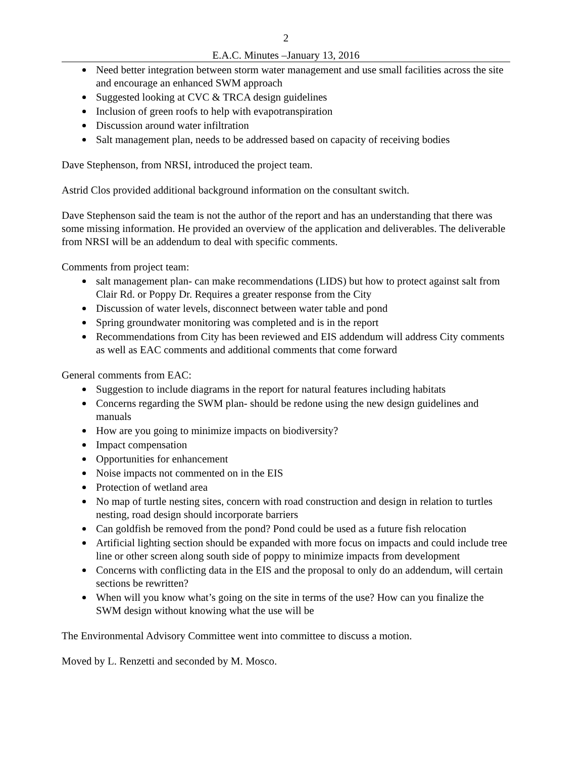2
E.A.C. Minutes –January 13, 2016
Need better integration between storm water management and use small facilities across the site and encourage an enhanced SWM approach
Suggested looking at CVC & TRCA design guidelines
Inclusion of green roofs to help with evapotranspiration
Discussion around water infiltration
Salt management plan, needs to be addressed based on capacity of receiving bodies
Dave Stephenson, from NRSI, introduced the project team.
Astrid Clos provided additional background information on the consultant switch.
Dave Stephenson said the team is not the author of the report and has an understanding that there was some missing information. He provided an overview of the application and deliverables. The deliverable from NRSI will be an addendum to deal with specific comments.
Comments from project team:
salt management plan- can make recommendations (LIDS) but how to protect against salt from Clair Rd. or Poppy Dr. Requires a greater response from the City
Discussion of water levels, disconnect between water table and pond
Spring groundwater monitoring was completed and is in the report
Recommendations from City has been reviewed and EIS addendum will address City comments as well as EAC comments and additional comments that come forward
General comments from EAC:
Suggestion to include diagrams in the report for natural features including habitats
Concerns regarding the SWM plan- should be redone using the new design guidelines and manuals
How are you going to minimize impacts on biodiversity?
Impact compensation
Opportunities for enhancement
Noise impacts not commented on in the EIS
Protection of wetland area
No map of turtle nesting sites, concern with road construction and design in relation to turtles nesting, road design should incorporate barriers
Can goldfish be removed from the pond? Pond could be used as a future fish relocation
Artificial lighting section should be expanded with more focus on impacts and could include tree line or other screen along south side of poppy to minimize impacts from development
Concerns with conflicting data in the EIS and the proposal to only do an addendum, will certain sections be rewritten?
When will you know what’s going on the site in terms of the use? How can you finalize the SWM design without knowing what the use will be
The Environmental Advisory Committee went into committee to discuss a motion.
Moved by L. Renzetti and seconded by M. Mosco.